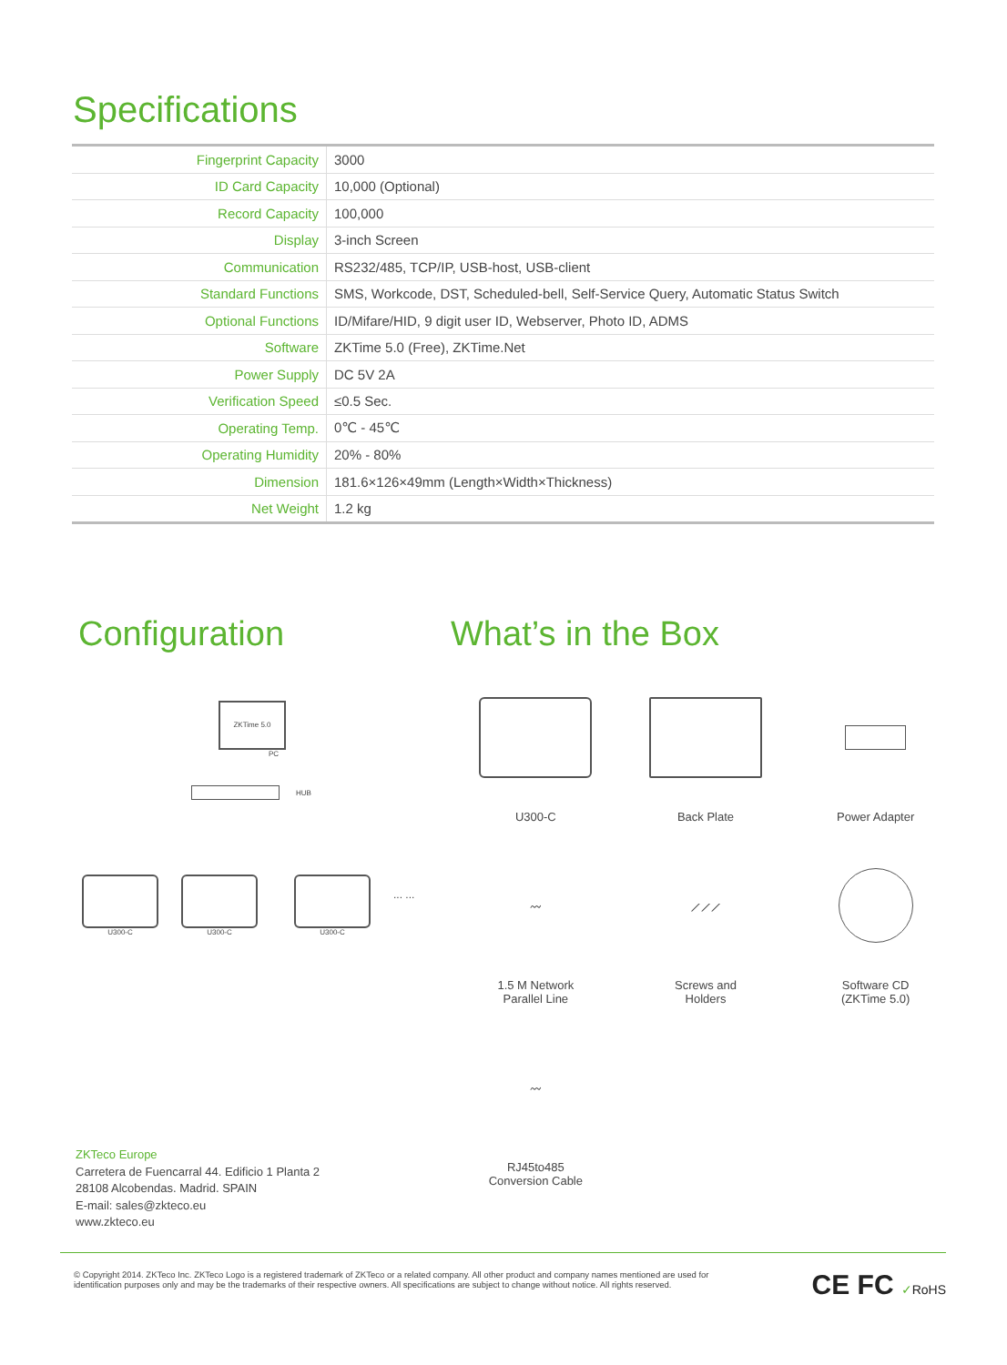Specifications
| Fingerprint Capacity | 3000 |
| ID Card Capacity | 10,000 (Optional) |
| Record Capacity | 100,000 |
| Display | 3-inch Screen |
| Communication | RS232/485, TCP/IP, USB-host, USB-client |
| Standard Functions | SMS, Workcode, DST, Scheduled-bell, Self-Service Query, Automatic Status Switch |
| Optional Functions | ID/Mifare/HID, 9 digit user ID, Webserver, Photo ID, ADMS |
| Software | ZKTime 5.0 (Free), ZKTime.Net |
| Power Supply | DC 5V 2A |
| Verification Speed | ≤0.5 Sec. |
| Operating Temp. | 0℃ - 45℃ |
| Operating Humidity | 20% - 80% |
| Dimension | 181.6×126×49mm (Length×Width×Thickness) |
| Net Weight | 1.2 kg |
Configuration What’s in the Box
ZKTime 5.0
PC
HUB
U300-C U300-C U300-C
... ...
U300-C
Back Plate
Power Adapter
〰
1.5 M Network
Parallel Line
⟋⟋⟋
Screws and
Holders
Software CD
(ZKTime 5.0)
〰
RJ45to485
Conversion Cable
ZKTeco Europe
Carretera de Fuencarral 44. Edificio 1 Planta 2
28108 Alcobendas. Madrid. SPAIN
E-mail: sales@zkteco.eu
www.zkteco.eu
© Copyright 2014. ZKTeco Inc. ZKTeco Logo is a registered trademark of ZKTeco or a related company. All other product and company names mentioned are used for identification purposes only and may be the trademarks of their respective owners. All specifications are subject to change without notice. All rights reserved.
CE FC ✓RoHS